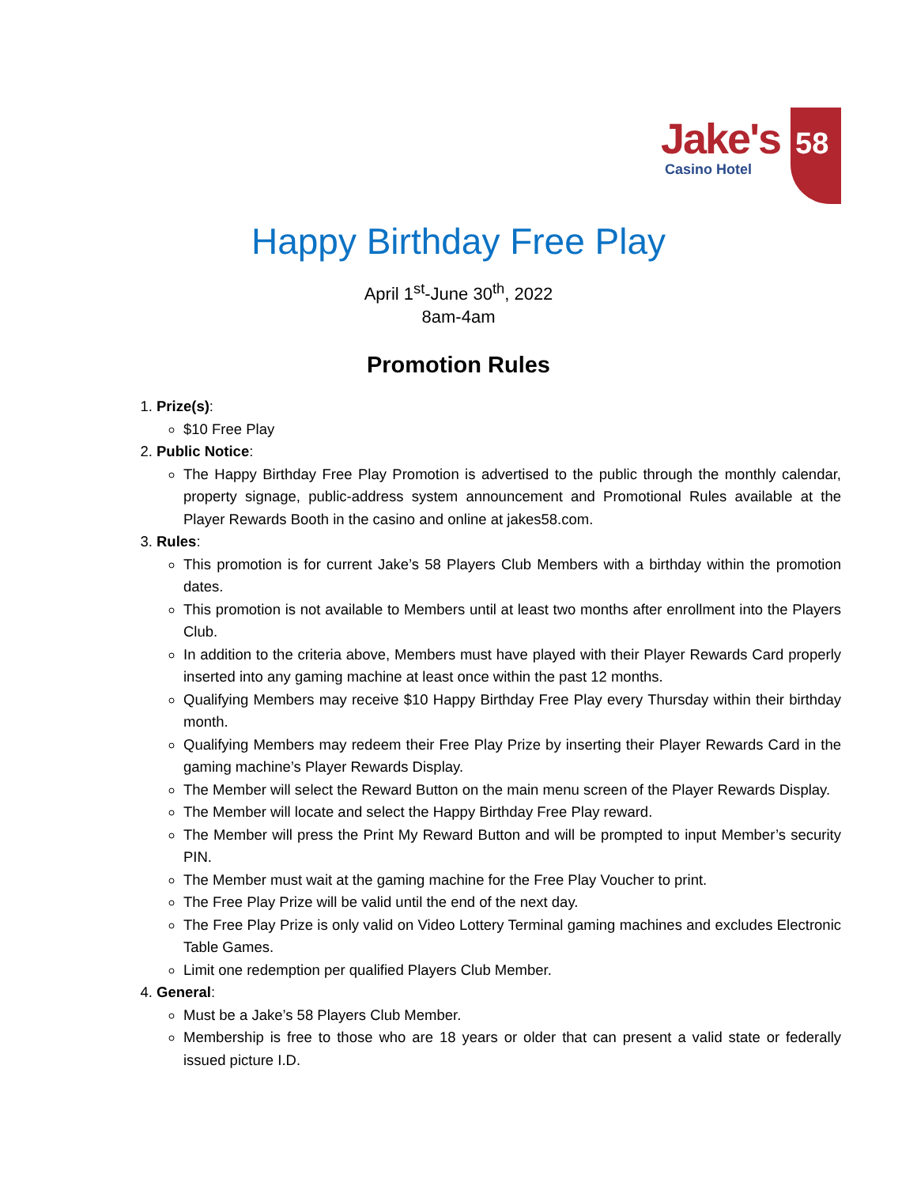Jake's
Casino Hotel
58
Happy Birthday Free Play
April 1<sup>st</sup>-June 30<sup>th</sup>, 2022
8am-4am
Promotion Rules
1. Prize(s):
$10 Free Play
2. Public Notice:
The Happy Birthday Free Play Promotion is advertised to the public through the monthly calendar, property signage, public-address system announcement and Promotional Rules available at the Player Rewards Booth in the casino and online at jakes58.com.
3. Rules:
This promotion is for current Jake’s 58 Players Club Members with a birthday within the promotion dates.
This promotion is not available to Members until at least two months after enrollment into the Players Club.
In addition to the criteria above, Members must have played with their Player Rewards Card properly inserted into any gaming machine at least once within the past 12 months.
Qualifying Members may receive $10 Happy Birthday Free Play every Thursday within their birthday month.
Qualifying Members may redeem their Free Play Prize by inserting their Player Rewards Card in the gaming machine’s Player Rewards Display.
The Member will select the Reward Button on the main menu screen of the Player Rewards Display.
The Member will locate and select the Happy Birthday Free Play reward.
The Member will press the Print My Reward Button and will be prompted to input Member’s security PIN.
The Member must wait at the gaming machine for the Free Play Voucher to print.
The Free Play Prize will be valid until the end of the next day.
The Free Play Prize is only valid on Video Lottery Terminal gaming machines and excludes Electronic Table Games.
Limit one redemption per qualified Players Club Member.
4. General:
Must be a Jake’s 58 Players Club Member.
Membership is free to those who are 18 years or older that can present a valid state or federally issued picture I.D.